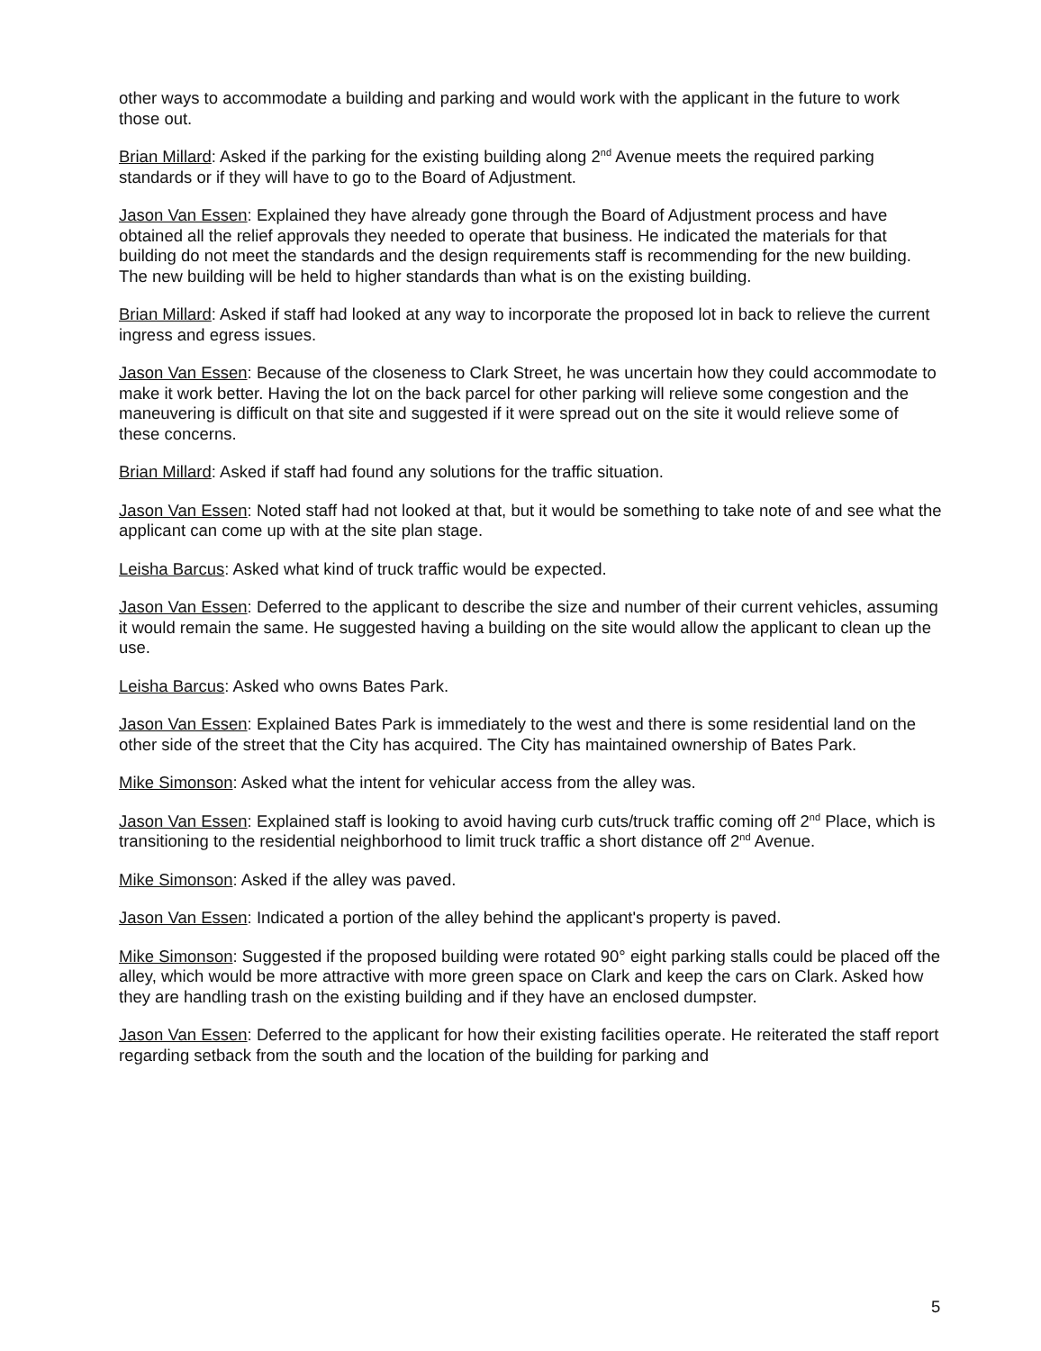other ways to accommodate a building and parking and would work with the applicant in the future to work those out.
Brian Millard: Asked if the parking for the existing building along 2<sup>nd</sup> Avenue meets the required parking standards or if they will have to go to the Board of Adjustment.
Jason Van Essen: Explained they have already gone through the Board of Adjustment process and have obtained all the relief approvals they needed to operate that business. He indicated the materials for that building do not meet the standards and the design requirements staff is recommending for the new building. The new building will be held to higher standards than what is on the existing building.
Brian Millard: Asked if staff had looked at any way to incorporate the proposed lot in back to relieve the current ingress and egress issues.
Jason Van Essen: Because of the closeness to Clark Street, he was uncertain how they could accommodate to make it work better. Having the lot on the back parcel for other parking will relieve some congestion and the maneuvering is difficult on that site and suggested if it were spread out on the site it would relieve some of these concerns.
Brian Millard: Asked if staff had found any solutions for the traffic situation.
Jason Van Essen: Noted staff had not looked at that, but it would be something to take note of and see what the applicant can come up with at the site plan stage.
Leisha Barcus: Asked what kind of truck traffic would be expected.
Jason Van Essen: Deferred to the applicant to describe the size and number of their current vehicles, assuming it would remain the same. He suggested having a building on the site would allow the applicant to clean up the use.
Leisha Barcus: Asked who owns Bates Park.
Jason Van Essen: Explained Bates Park is immediately to the west and there is some residential land on the other side of the street that the City has acquired. The City has maintained ownership of Bates Park.
Mike Simonson: Asked what the intent for vehicular access from the alley was.
Jason Van Essen: Explained staff is looking to avoid having curb cuts/truck traffic coming off 2<sup>nd</sup> Place, which is transitioning to the residential neighborhood to limit truck traffic a short distance off 2<sup>nd</sup> Avenue.
Mike Simonson: Asked if the alley was paved.
Jason Van Essen: Indicated a portion of the alley behind the applicant's property is paved.
Mike Simonson: Suggested if the proposed building were rotated 90° eight parking stalls could be placed off the alley, which would be more attractive with more green space on Clark and keep the cars on Clark. Asked how they are handling trash on the existing building and if they have an enclosed dumpster.
Jason Van Essen: Deferred to the applicant for how their existing facilities operate. He reiterated the staff report regarding setback from the south and the location of the building for parking and
5